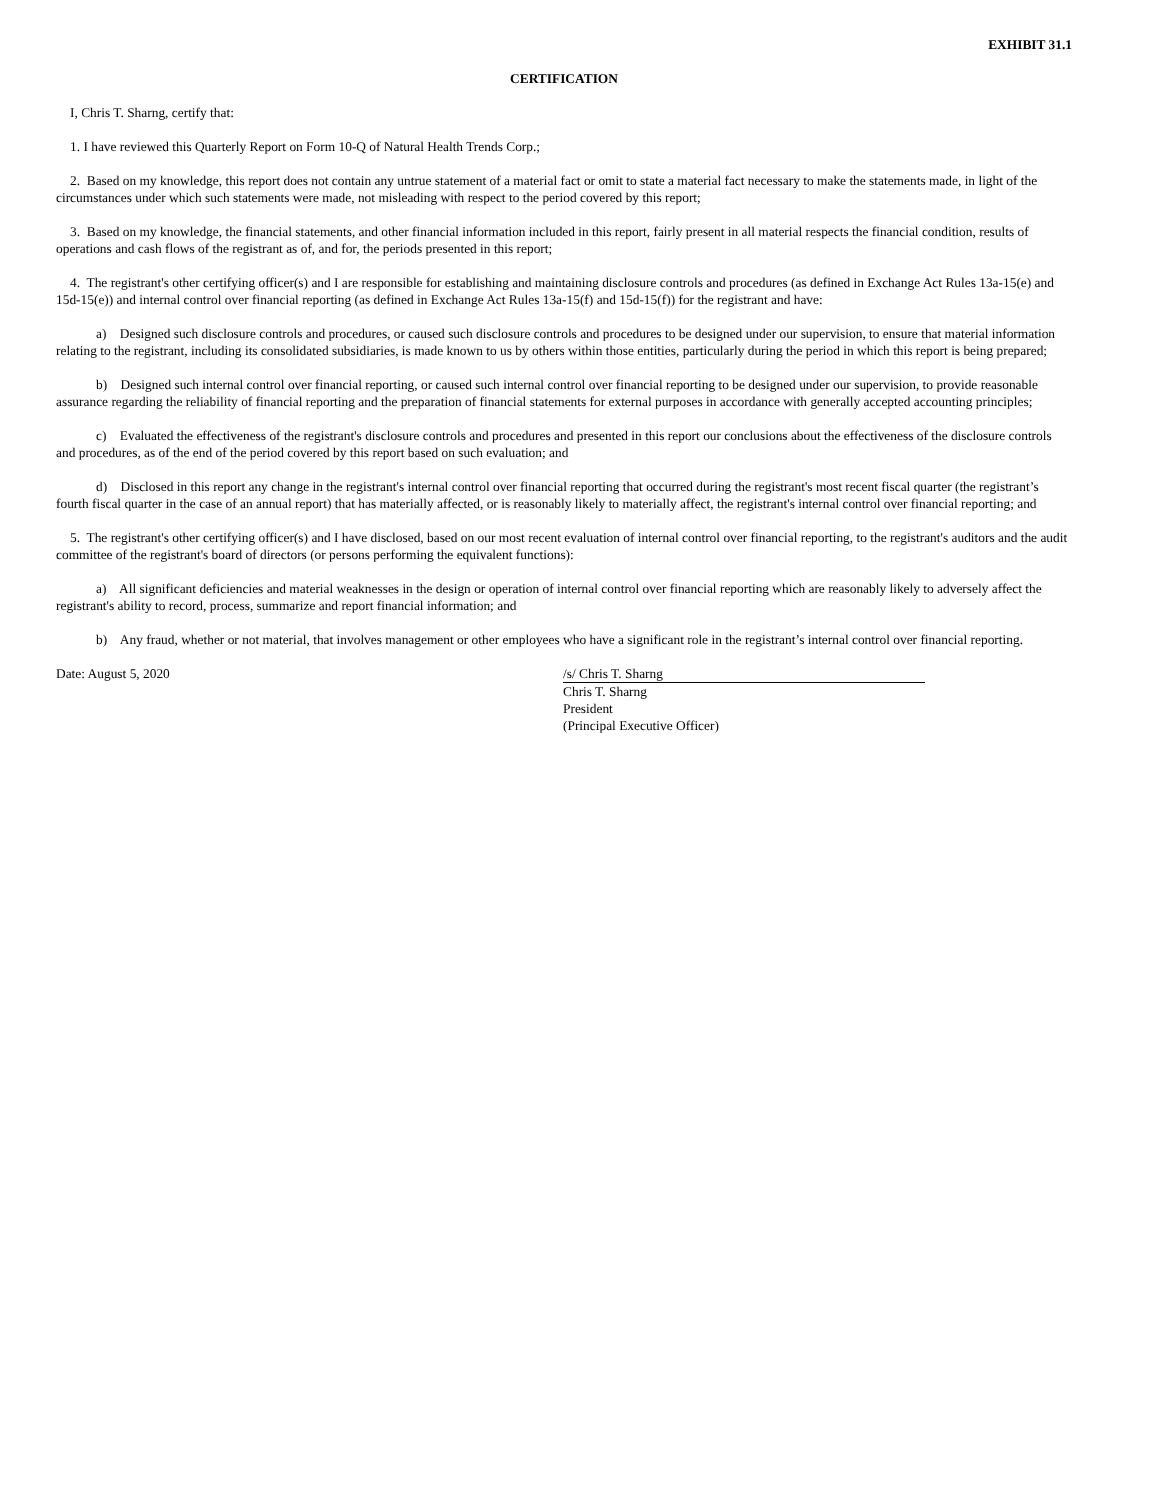EXHIBIT 31.1
CERTIFICATION
I, Chris T. Sharng, certify that:
1. I have reviewed this Quarterly Report on Form 10-Q of Natural Health Trends Corp.;
2. Based on my knowledge, this report does not contain any untrue statement of a material fact or omit to state a material fact necessary to make the statements made, in light of the circumstances under which such statements were made, not misleading with respect to the period covered by this report;
3. Based on my knowledge, the financial statements, and other financial information included in this report, fairly present in all material respects the financial condition, results of operations and cash flows of the registrant as of, and for, the periods presented in this report;
4. The registrant's other certifying officer(s) and I are responsible for establishing and maintaining disclosure controls and procedures (as defined in Exchange Act Rules 13a-15(e) and 15d-15(e)) and internal control over financial reporting (as defined in Exchange Act Rules 13a-15(f) and 15d-15(f)) for the registrant and have:
a) Designed such disclosure controls and procedures, or caused such disclosure controls and procedures to be designed under our supervision, to ensure that material information relating to the registrant, including its consolidated subsidiaries, is made known to us by others within those entities, particularly during the period in which this report is being prepared;
b) Designed such internal control over financial reporting, or caused such internal control over financial reporting to be designed under our supervision, to provide reasonable assurance regarding the reliability of financial reporting and the preparation of financial statements for external purposes in accordance with generally accepted accounting principles;
c) Evaluated the effectiveness of the registrant's disclosure controls and procedures and presented in this report our conclusions about the effectiveness of the disclosure controls and procedures, as of the end of the period covered by this report based on such evaluation; and
d) Disclosed in this report any change in the registrant's internal control over financial reporting that occurred during the registrant's most recent fiscal quarter (the registrant’s fourth fiscal quarter in the case of an annual report) that has materially affected, or is reasonably likely to materially affect, the registrant's internal control over financial reporting; and
5. The registrant's other certifying officer(s) and I have disclosed, based on our most recent evaluation of internal control over financial reporting, to the registrant's auditors and the audit committee of the registrant's board of directors (or persons performing the equivalent functions):
a) All significant deficiencies and material weaknesses in the design or operation of internal control over financial reporting which are reasonably likely to adversely affect the registrant's ability to record, process, summarize and report financial information; and
b) Any fraud, whether or not material, that involves management or other employees who have a significant role in the registrant’s internal control over financial reporting.
Date: August 5, 2020 /s/ Chris T. Sharng
Chris T. Sharng
President
(Principal Executive Officer)